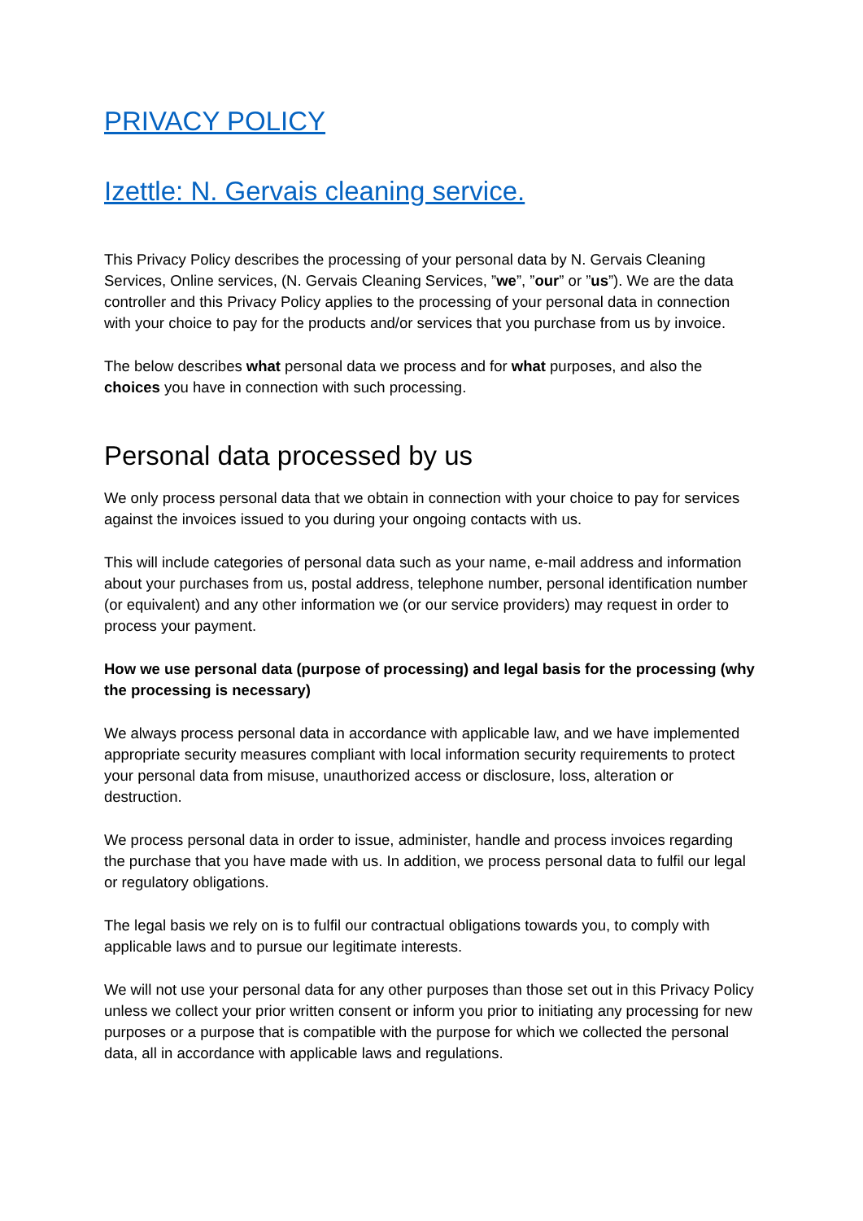PRIVACY POLICY
Izettle: N. Gervais cleaning service.
This Privacy Policy describes the processing of your personal data by N. Gervais Cleaning Services, Online services, (N. Gervais Cleaning Services, ”we”, ”our” or ”us”). We are the data controller and this Privacy Policy applies to the processing of your personal data in connection with your choice to pay for the products and/or services that you purchase from us by invoice.
The below describes what personal data we process and for what purposes, and also the choices you have in connection with such processing.
Personal data processed by us
We only process personal data that we obtain in connection with your choice to pay for services against the invoices issued to you during your ongoing contacts with us.
This will include categories of personal data such as your name, e-mail address and information about your purchases from us, postal address, telephone number, personal identification number (or equivalent) and any other information we (or our service providers) may request in order to process your payment.
How we use personal data (purpose of processing) and legal basis for the processing (why the processing is necessary)
We always process personal data in accordance with applicable law, and we have implemented appropriate security measures compliant with local information security requirements to protect your personal data from misuse, unauthorized access or disclosure, loss, alteration or destruction.
We process personal data in order to issue, administer, handle and process invoices regarding the purchase that you have made with us. In addition, we process personal data to fulfil our legal or regulatory obligations.
The legal basis we rely on is to fulfil our contractual obligations towards you, to comply with applicable laws and to pursue our legitimate interests.
We will not use your personal data for any other purposes than those set out in this Privacy Policy unless we collect your prior written consent or inform you prior to initiating any processing for new purposes or a purpose that is compatible with the purpose for which we collected the personal data, all in accordance with applicable laws and regulations.